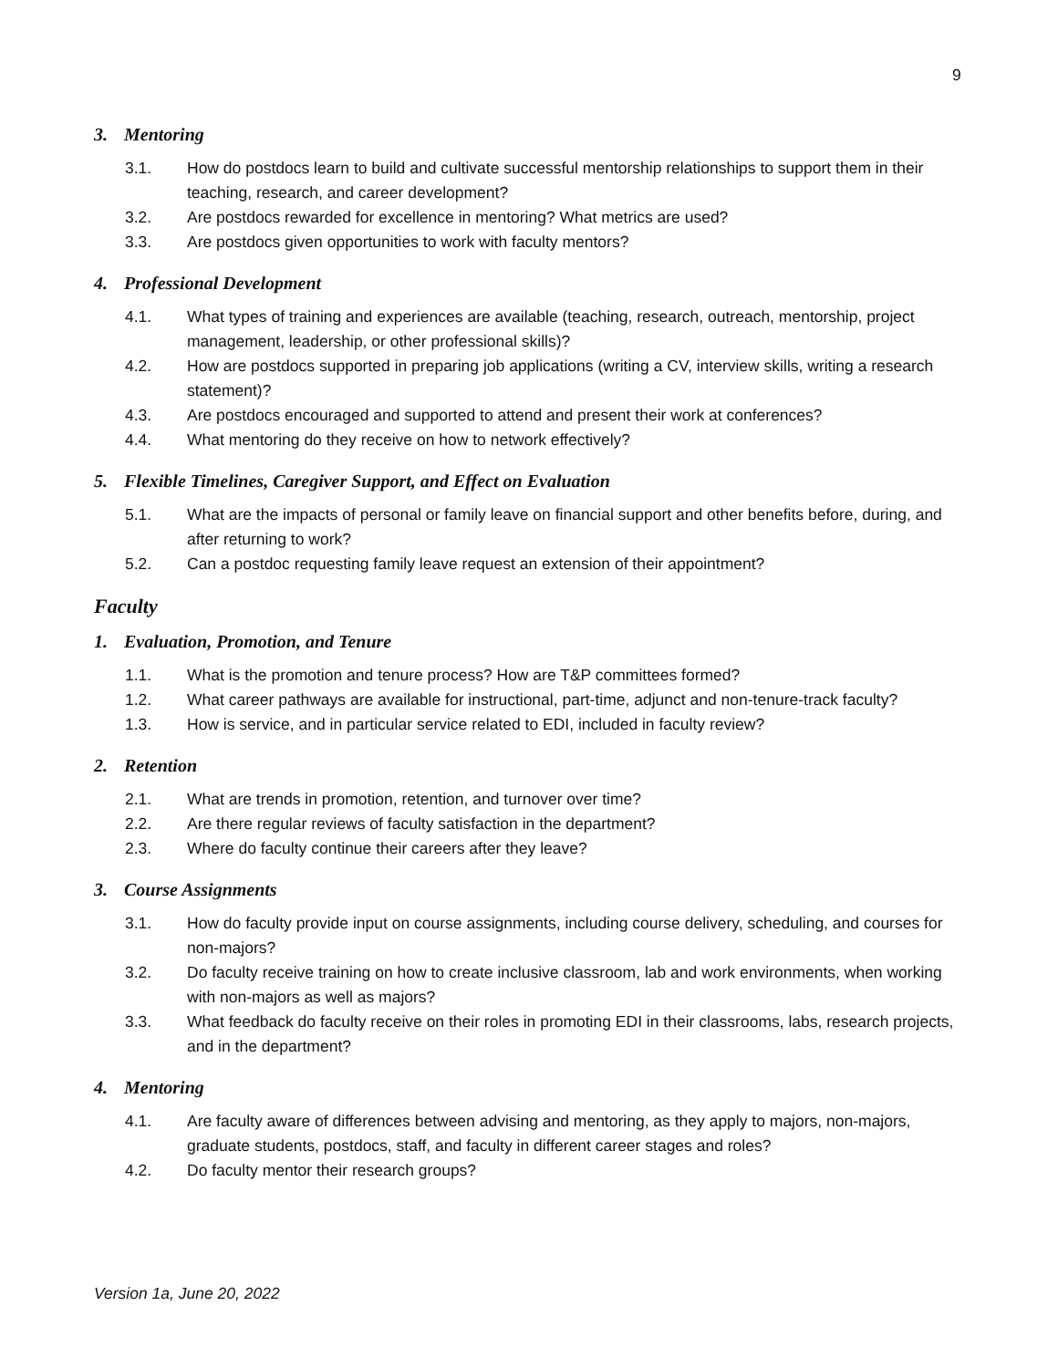9
3. Mentoring
3.1. How do postdocs learn to build and cultivate successful mentorship relationships to support them in their teaching, research, and career development?
3.2. Are postdocs rewarded for excellence in mentoring? What metrics are used?
3.3. Are postdocs given opportunities to work with faculty mentors?
4. Professional Development
4.1. What types of training and experiences are available (teaching, research, outreach, mentorship, project management, leadership, or other professional skills)?
4.2. How are postdocs supported in preparing job applications (writing a CV, interview skills, writing a research statement)?
4.3. Are postdocs encouraged and supported to attend and present their work at conferences?
4.4. What mentoring do they receive on how to network effectively?
5. Flexible Timelines, Caregiver Support, and Effect on Evaluation
5.1. What are the impacts of personal or family leave on financial support and other benefits before, during, and after returning to work?
5.2. Can a postdoc requesting family leave request an extension of their appointment?
Faculty
1. Evaluation, Promotion, and Tenure
1.1. What is the promotion and tenure process? How are T&P committees formed?
1.2. What career pathways are available for instructional, part-time, adjunct and non-tenure-track faculty?
1.3. How is service, and in particular service related to EDI, included in faculty review?
2. Retention
2.1. What are trends in promotion, retention, and turnover over time?
2.2. Are there regular reviews of faculty satisfaction in the department?
2.3. Where do faculty continue their careers after they leave?
3. Course Assignments
3.1. How do faculty provide input on course assignments, including course delivery, scheduling, and courses for non-majors?
3.2. Do faculty receive training on how to create inclusive classroom, lab and work environments, when working with non-majors as well as majors?
3.3. What feedback do faculty receive on their roles in promoting EDI in their classrooms, labs, research projects, and in the department?
4. Mentoring
4.1. Are faculty aware of differences between advising and mentoring, as they apply to majors, non-majors, graduate students, postdocs, staff, and faculty in different career stages and roles?
4.2. Do faculty mentor their research groups?
Version 1a, June 20, 2022